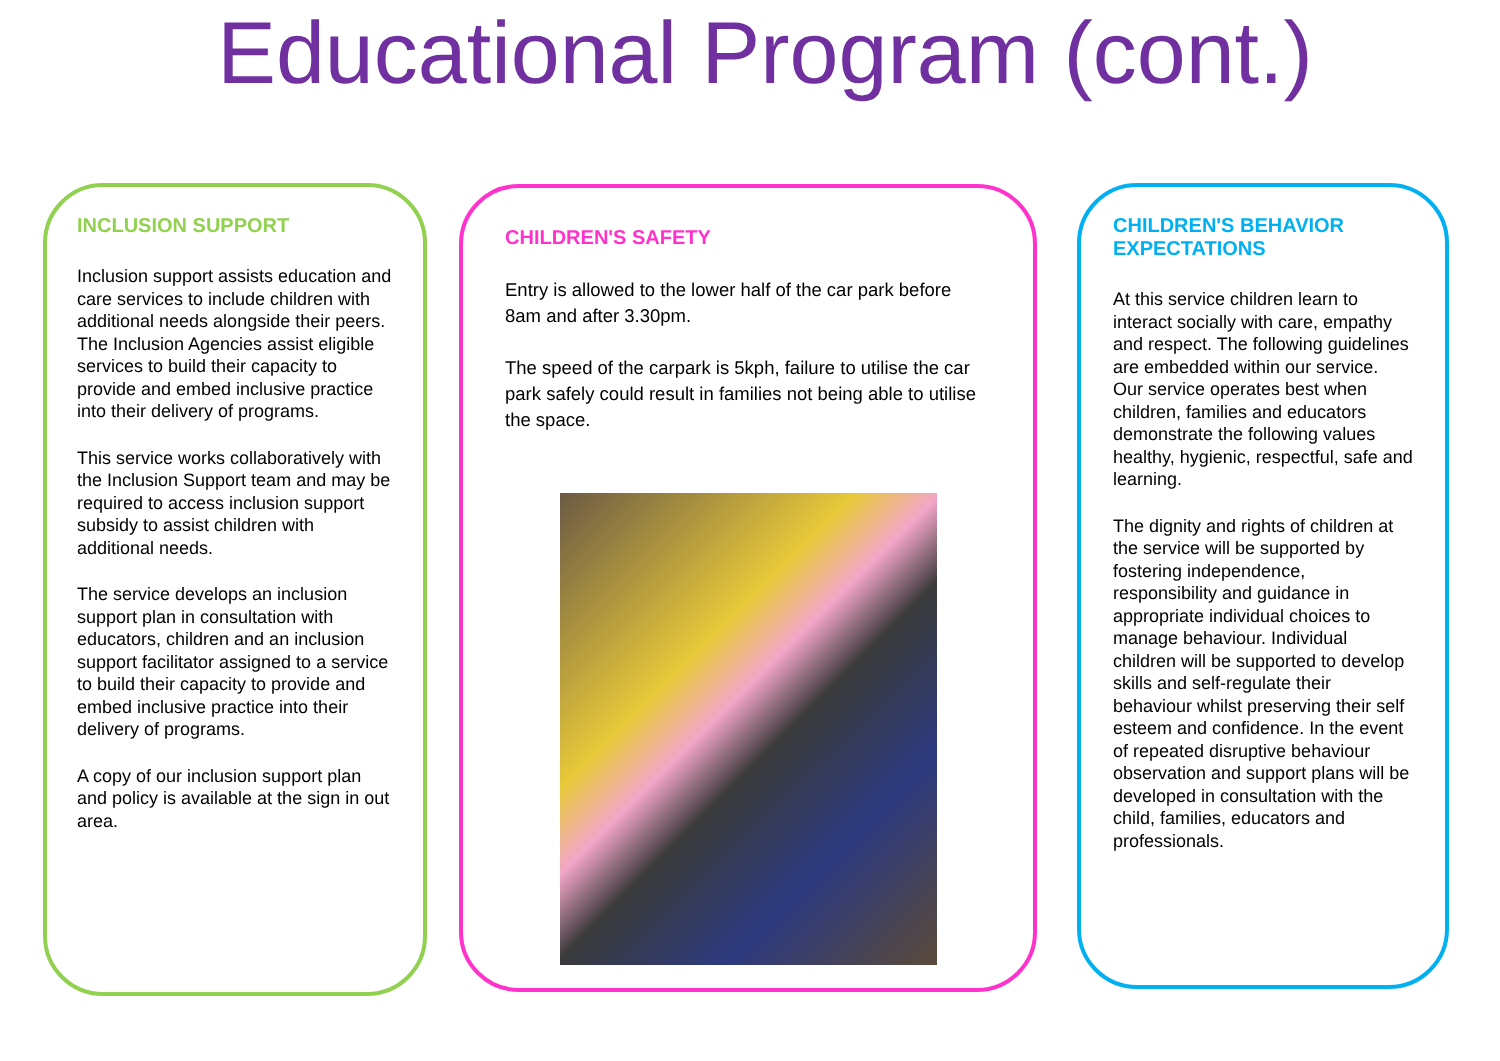Educational Program (cont.)
INCLUSION SUPPORT
Inclusion support assists education and care services to include children with additional needs alongside their peers. The Inclusion Agencies assist eligible services to build their capacity to provide and embed inclusive practice into their delivery of programs.
This service works collaboratively with the Inclusion Support team and may be required to access inclusion support subsidy to assist children with additional needs.
The service develops an inclusion support plan in consultation with educators, children and an inclusion support facilitator assigned to a service to build their capacity to provide and embed inclusive practice into their delivery of programs.
A copy of our inclusion support plan and policy is available at the sign in out area.
CHILDREN'S SAFETY
Entry is allowed to the lower half of the car park before 8am and after 3.30pm.
The speed of the carpark is 5kph, failure to utilise the car park safely could result in families not being able to utilise the space.
CHILDREN'S BEHAVIOR EXPECTATIONS
At this service children learn to interact socially with care, empathy and respect. The following guidelines are embedded within our service. Our service operates best when children, families and educators demonstrate the following values healthy, hygienic, respectful, safe and learning.
The dignity and rights of children at the service will be supported by fostering independence, responsibility and guidance in appropriate individual choices to manage behaviour. Individual children will be supported to develop skills and self-regulate their behaviour whilst preserving their self esteem and confidence. In the event of repeated disruptive behaviour observation and support plans will be developed in consultation with the child, families, educators and professionals.